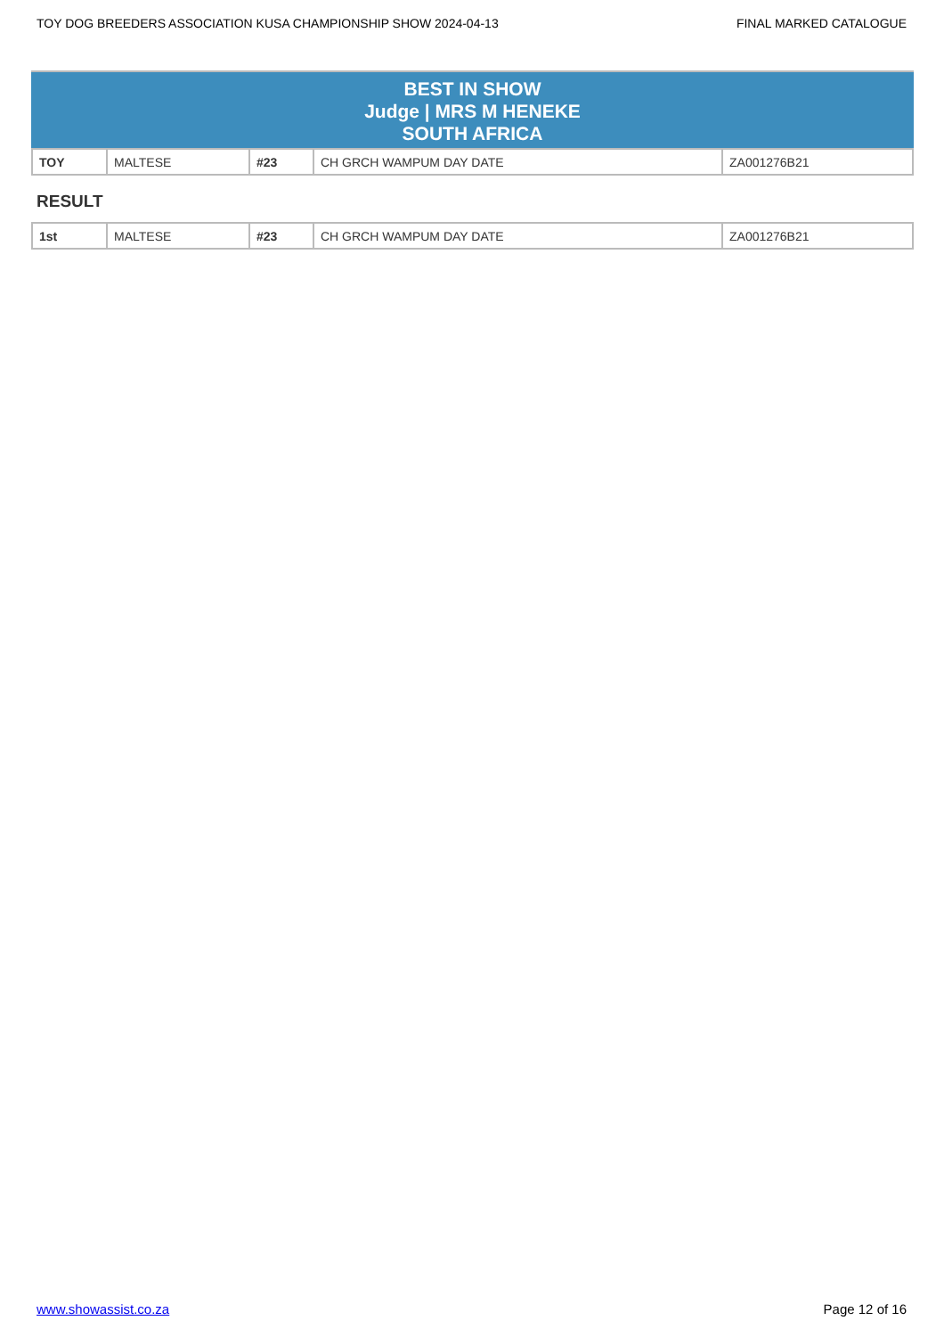TOY DOG BREEDERS ASSOCIATION KUSA CHAMPIONSHIP SHOW 2024-04-13 FINAL MARKED CATALOGUE
BEST IN SHOW
Judge | MRS M HENEKE
SOUTH AFRICA
| TOY | MALTESE | #23 | CH GRCH WAMPUM DAY DATE | ZA001276B21 |
RESULT
| 1st | MALTESE | #23 | CH GRCH WAMPUM DAY DATE | ZA001276B21 |
www.showassist.co.za Page 12 of 16